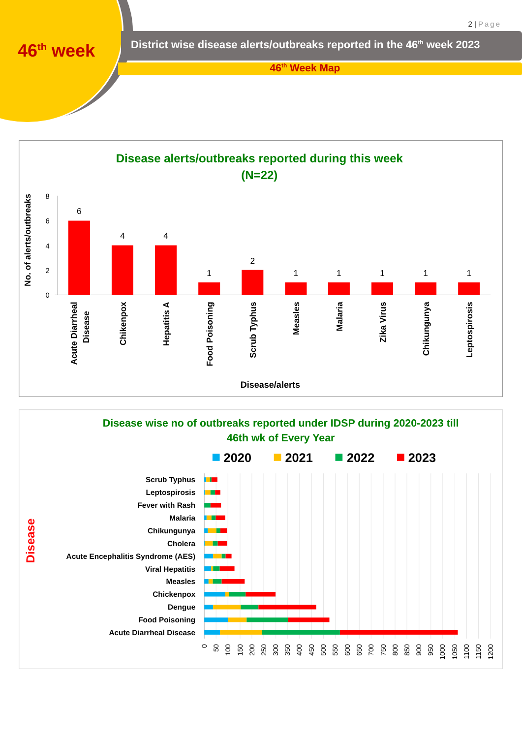2 | Page
46<sup>th</sup> week
District wise disease alerts/outbreaks reported in the 46<sup>th</sup> week 2023
46<sup>th</sup> Week Map
Disease alerts/outbreaks reported during this week
(N=22)
No. of alerts/outbreaks
8
6
4
2
0
6
4
4
1
2
1
1
1
1
1
Acute Diarrheal
Disease
Chikenpox
Hepatitis A
Food Poisoning
Scrub Typhus
Measles
Malaria
Zika Virus
Chikungunya
Leptospirosis
Disease/alerts
Disease wise no of outbreaks reported under IDSP during 2020-2023 till
46th wk of Every Year
2020
2021
2022
2023
Disease
Scrub Typhus
Leptospirosis
Fever with Rash
Malaria
Chikungunya
Cholera
Acute Encephalitis Syndrome (AES)
Viral Hepatitis
Measles
Chickenpox
Dengue
Food Poisoning
Acute Diarrheal Disease
0
50
100
150
200
250
300
350
400
450
500
550
600
650
700
750
800
850
900
950
1000
1050
1100
1150
1200